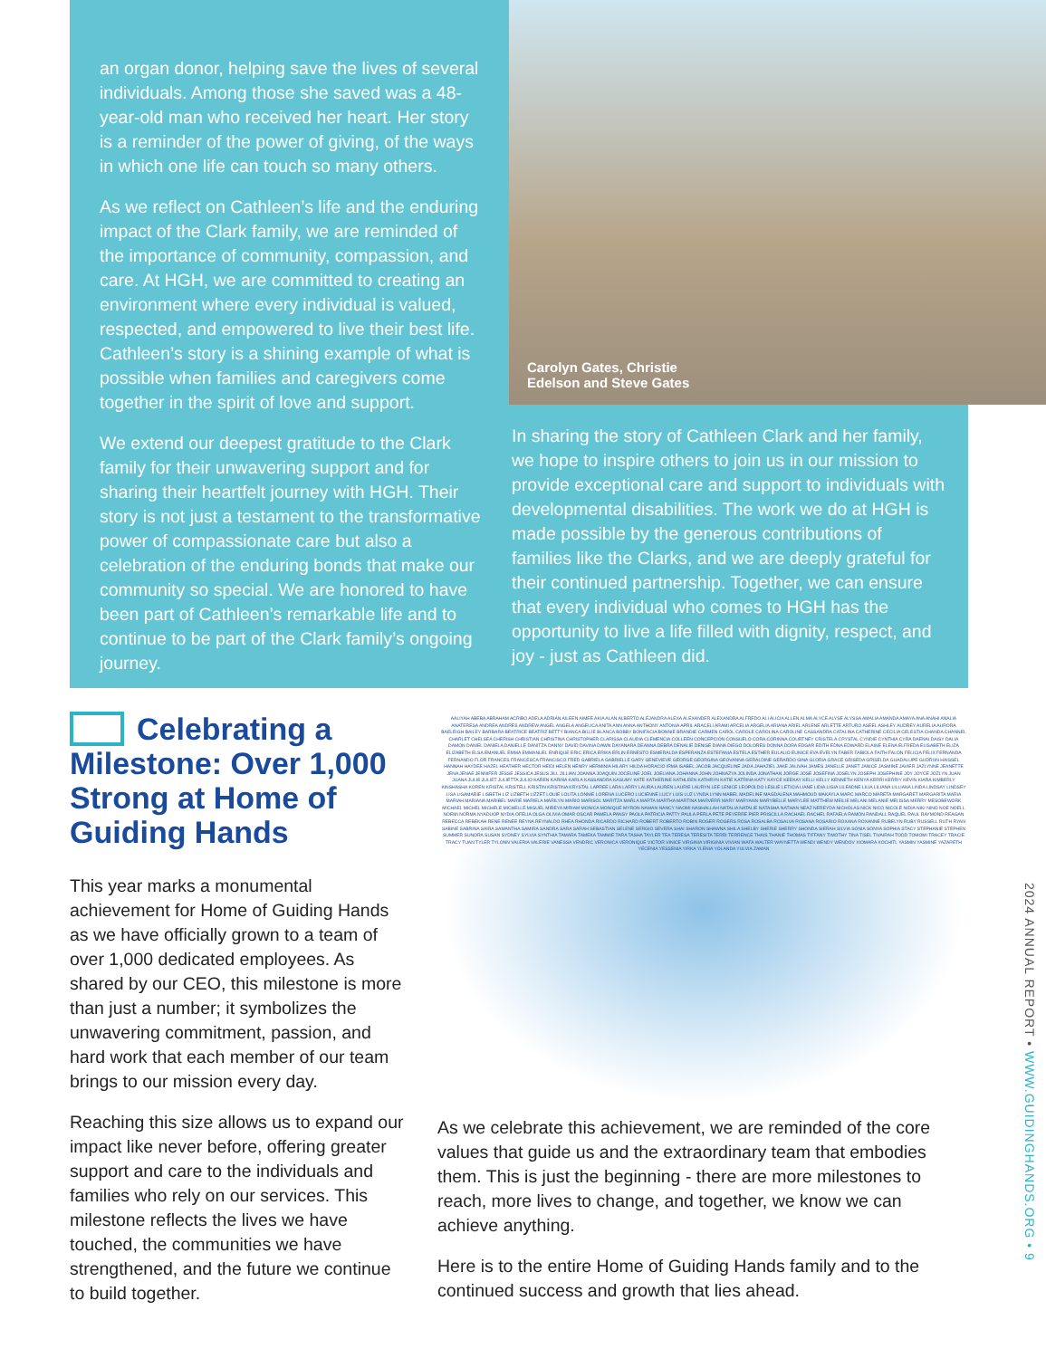an organ donor, helping save the lives of several individuals. Among those she saved was a 48-year-old man who received her heart. Her story is a reminder of the power of giving, of the ways in which one life can touch so many others.
As we reflect on Cathleen’s life and the enduring impact of the Clark family, we are reminded of the importance of community, compassion, and care. At HGH, we are committed to creating an environment where every individual is valued, respected, and empowered to live their best life. Cathleen’s story is a shining example of what is possible when families and caregivers come together in the spirit of love and support.
We extend our deepest gratitude to the Clark family for their unwavering support and for sharing their heartfelt journey with HGH. Their story is not just a testament to the transformative power of compassionate care but also a celebration of the enduring bonds that make our community so special. We are honored to have been part of Cathleen’s remarkable life and to continue to be part of the Clark family’s ongoing journey.
Carolyn Gates, Christie
Edelson and Steve Gates
In sharing the story of Cathleen Clark and her family, we hope to inspire others to join us in our mission to provide exceptional care and support to individuals with developmental disabilities. The work we do at HGH is made possible by the generous contributions of families like the Clarks, and we are deeply grateful for their continued partnership. Together, we can ensure that every individual who comes to HGH has the opportunity to live a life filled with dignity, respect, and joy - just as Cathleen did.
Celebrating a Milestone: Over 1,000 Strong at Home of Guiding Hands
This year marks a monumental achievement for Home of Guiding Hands as we have officially grown to a team of over 1,000 dedicated employees. As shared by our CEO, this milestone is more than just a number; it symbolizes the unwavering commitment, passion, and hard work that each member of our team brings to our mission every day.
Reaching this size allows us to expand our impact like never before, offering greater support and care to the individuals and families who rely on our services. This milestone reflects the lives we have touched, the communities we have strengthened, and the future we continue to build together.
AALIYAH ABEBA ABRAHAM ACRIBO ADELA ADRIAN AILEEN AIMEE AKIA ALAN ALBERTO ALEJANDRA ALEXA ALEXANDER ALEXANDRA ALFREDO ALI ALICIA ALLEN ALMA ALYCE ALYSE ALYSSA AMALIA AMANDA AMAYA ANA ANAHI ANALIA ANATERESA ANDREA ANDRES ANDREW ANGEL ANGELA ANGELICA ANITA ANN ANNA ANTHONY ANTONIA APRIL ARACELI ARAMI ARCELIA ARGELIA ARIANA ARIEL ARLENE ARLETTE ARTURO ASEEL ASHLEY AUDREY AURELIA AURORA BAELEIGH BAILEY BARBARA BEATRICE BEATRIZ BETTY BIANCA BILLIE BLANCA BOBBY BONIFACIA BONNIE BRANDIE CARMEN CAROL CAROLE CAROLINA CAROLINE CASSANDRA CATALINA CATHERINE CECILIA CELESTIA CHANDA CHANNEL CHARLET CHELSEA CHERISH CHRISTIAN CHRISTINA CHRISTOPHER CLARISSA CLAUDIA CLEMENCIA COLLEEN CONCEPCION CONSUELO CORA CORINNA COURTNEY CRISTELA CRYSTAL CYNDIE CYNTHIA CYRA DAENAI DAISY DALIA DAMON DANIEL DANIELA DANIELLE DANITZA DANNY DAVID DAVINA DAWN DAYANARA DEANNA DEBRA DENALIE DENISE DIANA DIEGO DOLORES DONNA DORA EDGAR EDITH EDNA EDWARD ELAINE ELENA ELFREDA ELISABETH ELIZA ELIZABETH ELSA EMANUEL EMMA EMMANUEL ENRIQUE ERIC ERICA ERIKA ERLIN ERNESTO ESMERALDA ESPERANZA ESTEFANIA ESTELA ESTHER EULALIO EUNICE EVA EVELYN FABER FABIOLA FAITH FALON FELICIA FELIX FERNANDA FERNANDO FLOR FRANCES FRANCESCA FRANCISCO FRED GABRIELA GABRIELLE GARY GENEVIEVE GEORGE GEORGINA GEOVANNA GERALDINE GERARDO GINA GLORIA GRACE GRISEDA GRISELDA GUADALUPE GUDRUN HAISSEL HANNAH HAYDEE HAZEL HEATHER HECTOR HEIDI HELEN HENRY HERMINIA HILARY HILDA HORACIO IRMA ISABEL JACOB JACQUELINE JADA JAHAZIEL JAKE JALIVAH JAMES JANELLE JANET JANICE JASMINE JAVIER JAZLYNNE JEANETTE JENA JENAE JENNIFER JESSE JESSICA JESUS JILL JILLIAN JOANNA JOAQUIN JOCELINE JOEL JOELIANA JOHANNA JOHN JOHNAZYA JOLINDA JONATHAN JORGE JOSE JOSEFINA JOSELYN JOSEPH JOSEPHINE JOY JOYCE JOZLYN JUAN JUANA JULIE JULIET JULIETTA JULIO KAREN KARINA KARLA KASSANDRA KASUMY KATE KATHERINE KATHLEEN KATHRYN KATIE KATRINA KATY KAYCE KEEKAY KELLI KELLY KENNETH KENYA KERRI KERRIY KEVIN KIARA KIMBERLY KINSHASHA KOREN KRISTAL KRISTELL KRISTIN KRISTINA KRYSTAL LAPREE LARA LARRY LAURA LAUREN LAURIE LAURYN LEE LENICE LEOPOLDO LESLIE LETICIA LIANE LIDIA LIGIA LILEADNE LILIA LILIANA LILLIANA LINDA LINDSAY LINDSEY LISA LISAMARIE LISBETH LIZ LIZBETH LIZZET LOUIE LOLITA LONNIE LORENA LUCERO LUCIENNE LUCY LUIS LUZ LYNDA LYNN MABEL MADELINE MAGDALENA MAHMOUD MAKAYLA MARC MARCO MARETA MARGARET MARGARITA MARIA MARIAH MARIANA MARIBEL MARIE MARIELA MARILYN MARIO MARISOL MARITZA MARLA MARTA MARTHA MARTINA MARVERR MARY MARYANN MARYBELLE MARYLEE MATTHEW MEILIE MELANI MELANIE MELISSA MERRY MESOBEWORK MICHAEL MICHEL MICHELE MICHELLE MIGUEL MIREYA MIRIAM MONICA MONIQUE MYRON NAMAN NANCY NAOMI NASHALLAH NATALIA NATALIE NATASHA NATHAN NEAZ NEREYDA NICHOLAS NICK NICO NICOLE NIDIA NIKI NINO NOE NOELL NOEMI NORMA NYADUOP NYDIA OFELIA OLGA OLIVIA OMAR OSCAR PAMELA PANSY PAOLA PATRICIA PATTY PAULA PERLA PETE PEYERRE PIER PRISCILLA RACHAEL RACHEL RAFAELA RAMON RANDALL RAQUEL RAUL RAYMOND REAGAN REBECCA REBEKAH RENE RENEE REYNA REYNALDO RHEA RHONDA RICARDO RICHARD ROBERT ROBERTO ROBIN ROGER ROGERS ROSA ROSALBA ROSALVA ROSANA ROSARIO ROXANA ROXANNE RUBELYN RUBY RUSSELL RUTH RYAN SABINE SABRINA SAIRA SAMANTHA SAMIRA SANDRA SARA SARAH SEBASTIAN SELENE SERGIO SEVERA SHAI SHARON SHAWNA SHILA SHELBY SHERIE SHERRY SHONDA SIERAH SILVIA SONIA SONYA SOPHIA STACY STEPHANIE STEPHEN SUMMER SUNORA SUSAN SYDNEY SYLVIA SYNTHIA TAMARA TAMEKA TAMMIE TARA TASHA TAYLER TEA TERESA TERESITA TERRI TERRENCE THAIS THANIE THOMAS TIFFANY TIMOTHY TINA TISEL TIVAIRAH TODD TOMOMI TRACEY TRACIE TRACY TUAN TYLER TYLONN VALERIA VALERIE VANESSA VENDRIC VERONICA VERONIQUE VICTOR VINICE VIRGINIA VIRIGINIA VIVIAN WAFA WALTER WAYNETTA WENDI WENDY WENDOV XIOMARA XOCHITL YASMIN YASMINE YAZARETH YECENIA YESSENIA YIRKA YLENIA YOLANDA YULVIA ZAMAN
As we celebrate this achievement, we are reminded of the core values that guide us and the extraordinary team that embodies them. This is just the beginning - there are more milestones to reach, more lives to change, and together, we know we can achieve anything.
Here is to the entire Home of Guiding Hands family and to the continued success and growth that lies ahead.
2024 ANNUAL REPORT • WWW.GUIDINGHANDS.ORG • 9